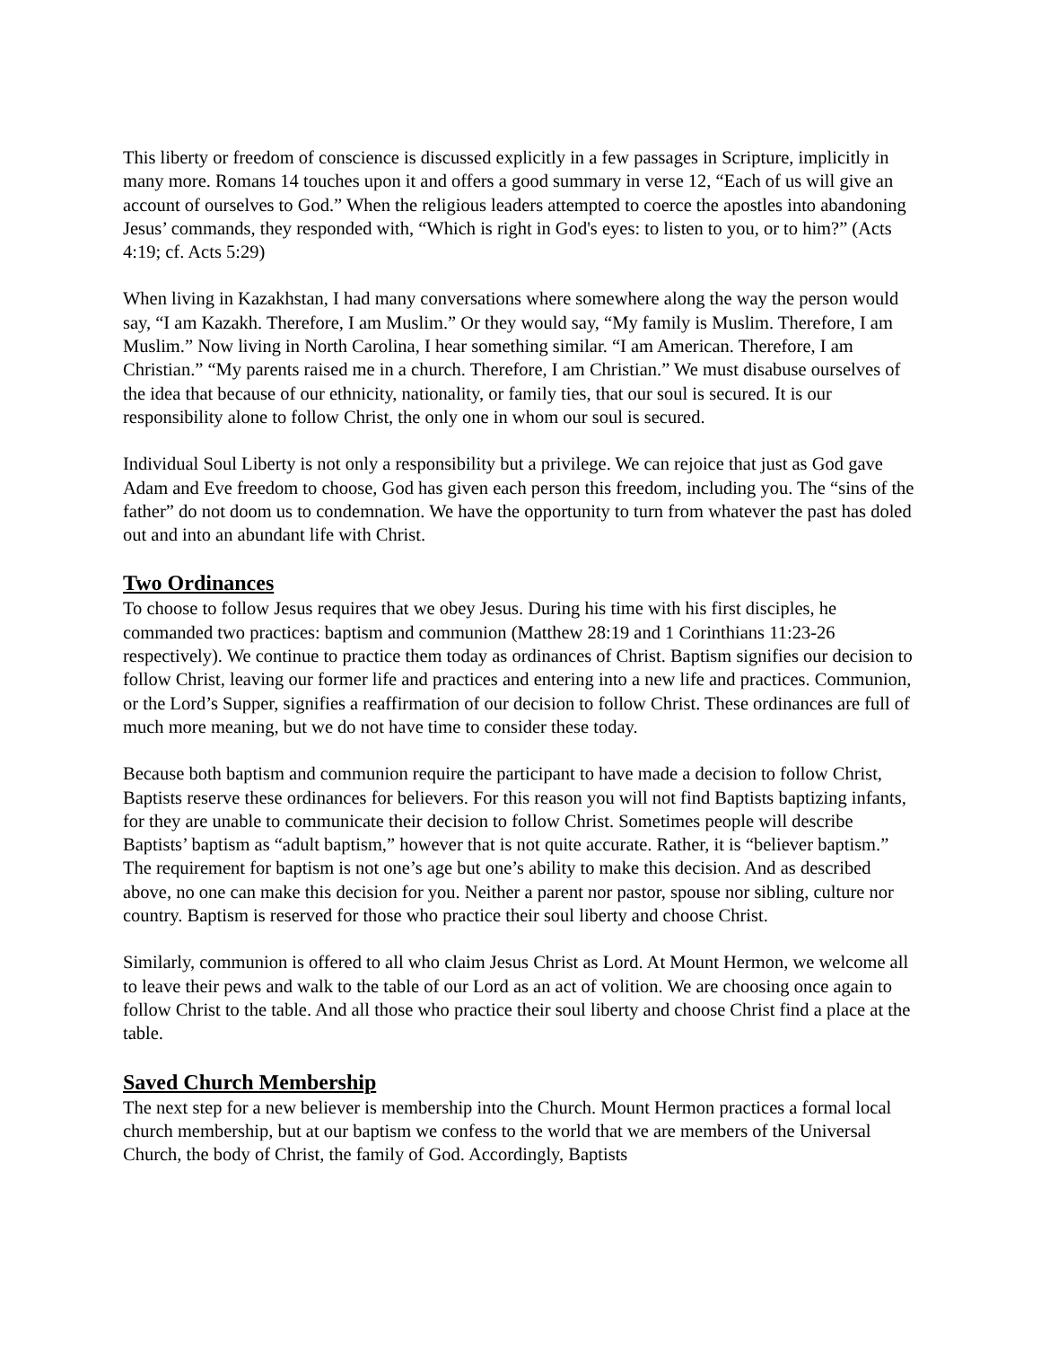This liberty or freedom of conscience is discussed explicitly in a few passages in Scripture, implicitly in many more. Romans 14 touches upon it and offers a good summary in verse 12, “Each of us will give an account of ourselves to God.” When the religious leaders attempted to coerce the apostles into abandoning Jesus’ commands, they responded with, “Which is right in God's eyes: to listen to you, or to him?” (Acts 4:19; cf. Acts 5:29)
When living in Kazakhstan, I had many conversations where somewhere along the way the person would say, “I am Kazakh. Therefore, I am Muslim.” Or they would say, “My family is Muslim. Therefore, I am Muslim.” Now living in North Carolina, I hear something similar. “I am American. Therefore, I am Christian.” “My parents raised me in a church. Therefore, I am Christian.” We must disabuse ourselves of the idea that because of our ethnicity, nationality, or family ties, that our soul is secured. It is our responsibility alone to follow Christ, the only one in whom our soul is secured.
Individual Soul Liberty is not only a responsibility but a privilege. We can rejoice that just as God gave Adam and Eve freedom to choose, God has given each person this freedom, including you. The “sins of the father” do not doom us to condemnation. We have the opportunity to turn from whatever the past has doled out and into an abundant life with Christ.
Two Ordinances
To choose to follow Jesus requires that we obey Jesus. During his time with his first disciples, he commanded two practices: baptism and communion (Matthew 28:19 and 1 Corinthians 11:23-26 respectively). We continue to practice them today as ordinances of Christ. Baptism signifies our decision to follow Christ, leaving our former life and practices and entering into a new life and practices. Communion, or the Lord’s Supper, signifies a reaffirmation of our decision to follow Christ. These ordinances are full of much more meaning, but we do not have time to consider these today.
Because both baptism and communion require the participant to have made a decision to follow Christ, Baptists reserve these ordinances for believers. For this reason you will not find Baptists baptizing infants, for they are unable to communicate their decision to follow Christ. Sometimes people will describe Baptists’ baptism as “adult baptism,” however that is not quite accurate. Rather, it is “believer baptism.” The requirement for baptism is not one’s age but one’s ability to make this decision. And as described above, no one can make this decision for you. Neither a parent nor pastor, spouse nor sibling, culture nor country. Baptism is reserved for those who practice their soul liberty and choose Christ.
Similarly, communion is offered to all who claim Jesus Christ as Lord. At Mount Hermon, we welcome all to leave their pews and walk to the table of our Lord as an act of volition. We are choosing once again to follow Christ to the table. And all those who practice their soul liberty and choose Christ find a place at the table.
Saved Church Membership
The next step for a new believer is membership into the Church. Mount Hermon practices a formal local church membership, but at our baptism we confess to the world that we are members of the Universal Church, the body of Christ, the family of God. Accordingly, Baptists